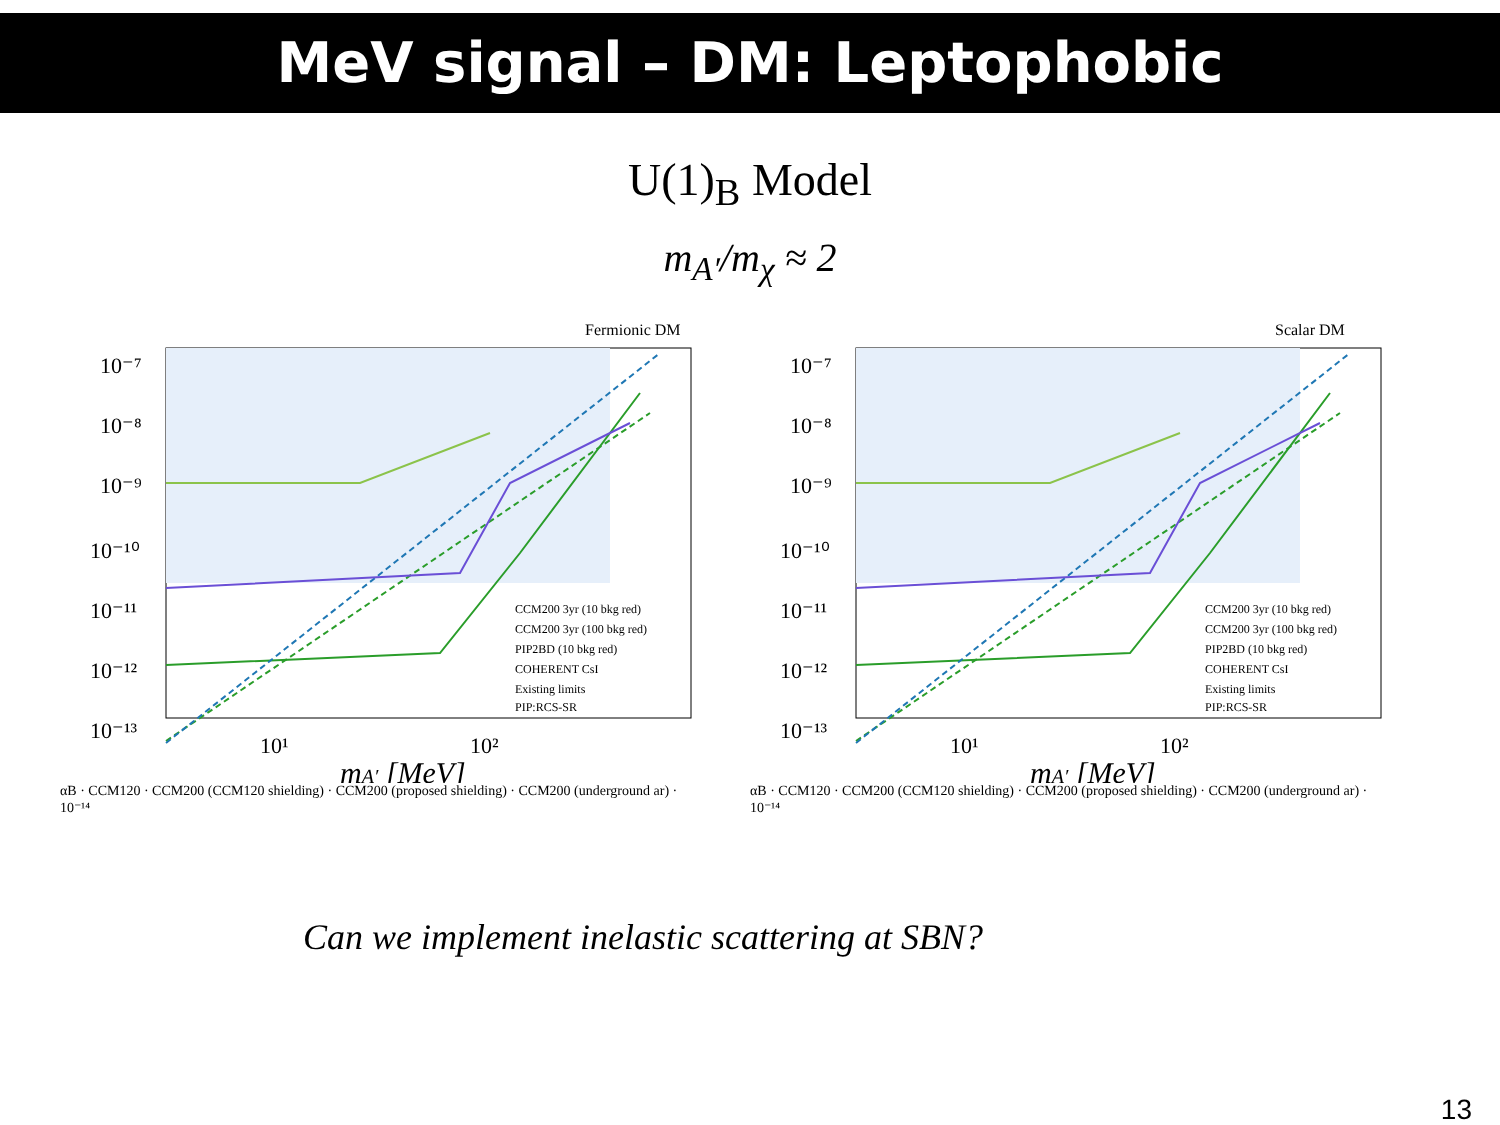MeV signal – DM: Leptophobic
U(1)<sub>B</sub> Model
m<sub>A′</sub>/m<sub>χ</sub> ≈ 2
Fermionic DM
10⁻⁷
10⁻⁸
10⁻⁹
10⁻¹⁰
10⁻¹¹
10⁻¹²
10⁻¹³
10¹
10²
mA′ [MeV]
CCM200 3yr (10 bkg red)
CCM200 3yr (100 bkg red)
PIP2BD (10 bkg red)
COHERENT CsI
Existing limits
PIP:RCS-SR
αB · CCM120 · CCM200 (CCM120 shielding) · CCM200 (proposed shielding) · CCM200 (underground ar) · 10⁻¹⁴
Scalar DM
10⁻⁷
10⁻⁸
10⁻⁹
10⁻¹⁰
10⁻¹¹
10⁻¹²
10⁻¹³
10¹
10²
mA′ [MeV]
CCM200 3yr (10 bkg red)
CCM200 3yr (100 bkg red)
PIP2BD (10 bkg red)
COHERENT CsI
Existing limits
PIP:RCS-SR
αB · CCM120 · CCM200 (CCM120 shielding) · CCM200 (proposed shielding) · CCM200 (underground ar) · 10⁻¹⁴
Can we implement inelastic scattering at SBN?
13